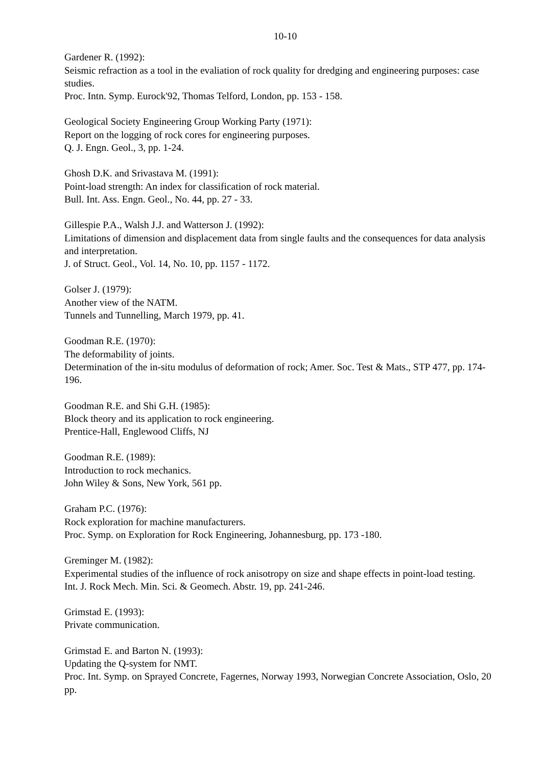10-10
Gardener R. (1992):
Seismic refraction as a tool in the evaliation of rock quality for dredging and engineering purposes: case studies.
Proc. Intn. Symp. Eurock'92, Thomas Telford, London, pp. 153 - 158.
Geological Society Engineering Group Working Party (1971):
Report on the logging of rock cores for engineering purposes.
Q. J. Engn. Geol., 3, pp. 1-24.
Ghosh D.K. and Srivastava M. (1991):
Point-load strength: An index for classification of rock material.
Bull. Int. Ass. Engn. Geol., No. 44, pp. 27 - 33.
Gillespie P.A., Walsh J.J. and Watterson J. (1992):
Limitations of dimension and displacement data from single faults and the consequences for data analysis and interpretation.
J. of Struct. Geol., Vol. 14, No. 10, pp. 1157 - 1172.
Golser J. (1979):
Another view of the NATM.
Tunnels and Tunnelling, March 1979, pp. 41.
Goodman R.E. (1970):
The deformability of joints.
Determination of the in-situ modulus of deformation of rock; Amer. Soc. Test & Mats., STP 477, pp. 174-196.
Goodman R.E. and Shi G.H. (1985):
Block theory and its application to rock engineering.
Prentice-Hall, Englewood Cliffs, NJ
Goodman R.E. (1989):
Introduction to rock mechanics.
John Wiley & Sons, New York, 561 pp.
Graham P.C. (1976):
Rock exploration for machine manufacturers.
Proc. Symp. on Exploration for Rock Engineering, Johannesburg, pp. 173 -180.
Greminger M. (1982):
Experimental studies of the influence of rock anisotropy on size and shape effects in point-load testing.
Int. J. Rock Mech. Min. Sci. & Geomech. Abstr. 19, pp. 241-246.
Grimstad E. (1993):
Private communication.
Grimstad E. and Barton N. (1993):
Updating the Q-system for NMT.
Proc. Int. Symp. on Sprayed Concrete, Fagernes, Norway 1993, Norwegian Concrete Association, Oslo, 20 pp.